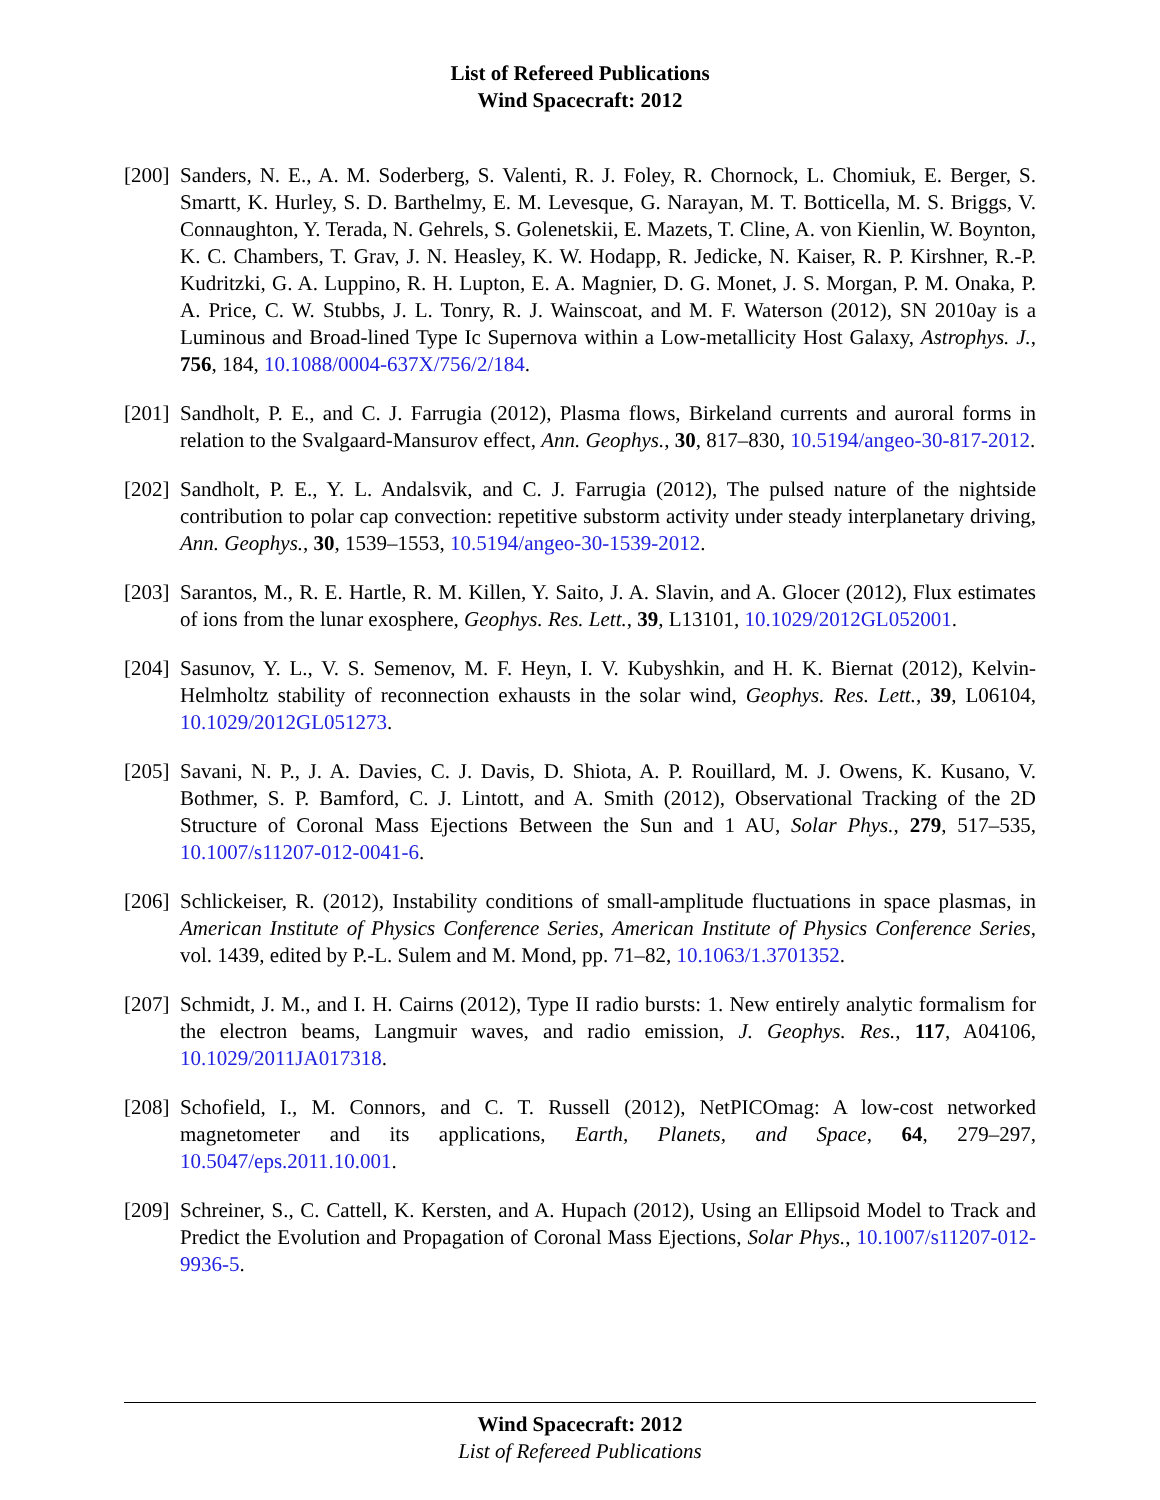List of Refereed Publications
Wind Spacecraft: 2012
[200]
Sanders, N. E., A. M. Soderberg, S. Valenti, R. J. Foley, R. Chornock, L. Chomiuk, E. Berger, S. Smartt, K. Hurley, S. D. Barthelmy, E. M. Levesque, G. Narayan, M. T. Botticella, M. S. Briggs, V. Connaughton, Y. Terada, N. Gehrels, S. Golenetskii, E. Mazets, T. Cline, A. von Kienlin, W. Boynton, K. C. Chambers, T. Grav, J. N. Heasley, K. W. Hodapp, R. Jedicke, N. Kaiser, R. P. Kirshner, R.-P. Kudritzki, G. A. Luppino, R. H. Lupton, E. A. Magnier, D. G. Monet, J. S. Morgan, P. M. Onaka, P. A. Price, C. W. Stubbs, J. L. Tonry, R. J. Wainscoat, and M. F. Waterson (2012), SN 2010ay is a Luminous and Broad-lined Type Ic Supernova within a Low-metallicity Host Galaxy, Astrophys. J., 756, 184, 10.1088/0004-637X/756/2/184.
[201]
Sandholt, P. E., and C. J. Farrugia (2012), Plasma flows, Birkeland currents and auroral forms in relation to the Svalgaard-Mansurov effect, Ann. Geophys., 30, 817–830, 10.5194/angeo-30-817-2012.
[202]
Sandholt, P. E., Y. L. Andalsvik, and C. J. Farrugia (2012), The pulsed nature of the nightside contribution to polar cap convection: repetitive substorm activity under steady interplanetary driving, Ann. Geophys., 30, 1539–1553, 10.5194/angeo-30-1539-2012.
[203]
Sarantos, M., R. E. Hartle, R. M. Killen, Y. Saito, J. A. Slavin, and A. Glocer (2012), Flux estimates of ions from the lunar exosphere, Geophys. Res. Lett., 39, L13101, 10.1029/2012GL052001.
[204]
Sasunov, Y. L., V. S. Semenov, M. F. Heyn, I. V. Kubyshkin, and H. K. Biernat (2012), Kelvin-Helmholtz stability of reconnection exhausts in the solar wind, Geophys. Res. Lett., 39, L06104, 10.1029/2012GL051273.
[205]
Savani, N. P., J. A. Davies, C. J. Davis, D. Shiota, A. P. Rouillard, M. J. Owens, K. Kusano, V. Bothmer, S. P. Bamford, C. J. Lintott, and A. Smith (2012), Observational Tracking of the 2D Structure of Coronal Mass Ejections Between the Sun and 1 AU, Solar Phys., 279, 517–535, 10.1007/s11207-012-0041-6.
[206]
Schlickeiser, R. (2012), Instability conditions of small-amplitude fluctuations in space plasmas, in American Institute of Physics Conference Series, American Institute of Physics Conference Series, vol. 1439, edited by P.-L. Sulem and M. Mond, pp. 71–82, 10.1063/1.3701352.
[207]
Schmidt, J. M., and I. H. Cairns (2012), Type II radio bursts: 1. New entirely analytic formalism for the electron beams, Langmuir waves, and radio emission, J. Geophys. Res., 117, A04106, 10.1029/2011JA017318.
[208]
Schofield, I., M. Connors, and C. T. Russell (2012), NetPICOmag: A low-cost networked magnetometer and its applications, Earth, Planets, and Space, 64, 279–297, 10.5047/eps.2011.10.001.
[209]
Schreiner, S., C. Cattell, K. Kersten, and A. Hupach (2012), Using an Ellipsoid Model to Track and Predict the Evolution and Propagation of Coronal Mass Ejections, Solar Phys., 10.1007/s11207-012-9936-5.
Wind Spacecraft: 2012
List of Refereed Publications